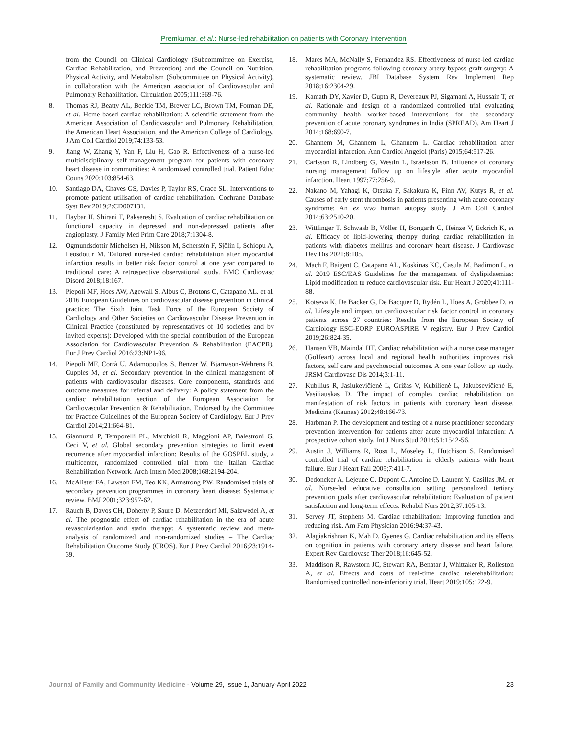Premkumar, et al.: Nurse-led rehabilitation on patients with Coronary Intervention
from the Council on Clinical Cardiology (Subcommittee on Exercise, Cardiac Rehabilitation, and Prevention) and the Council on Nutrition, Physical Activity, and Metabolism (Subcommittee on Physical Activity), in collaboration with the American association of Cardiovascular and Pulmonary Rehabilitation. Circulation 2005;111:369-76.
8. Thomas RJ, Beatty AL, Beckie TM, Brewer LC, Brown TM, Forman DE, et al. Home-based cardiac rehabilitation: A scientific statement from the American Association of Cardiovascular and Pulmonary Rehabilitation, the American Heart Association, and the American College of Cardiology. J Am Coll Cardiol 2019;74:133-53.
9. Jiang W, Zhang Y, Yan F, Liu H, Gao R. Effectiveness of a nurse-led multidisciplinary self-management program for patients with coronary heart disease in communities: A randomized controlled trial. Patient Educ Couns 2020;103:854-63.
10. Santiago DA, Chaves GS, Davies P, Taylor RS, Grace SL. Interventions to promote patient utilisation of cardiac rehabilitation. Cochrane Database Syst Rev 2019;2:CD007131.
11. Haybar H, Shirani T, Pakseresht S. Evaluation of cardiac rehabilitation on functional capacity in depressed and non-depressed patients after angioplasty. J Family Med Prim Care 2018;7:1304-8.
12. Ogmundsdottir Michelsen H, Nilsson M, Scherstén F, Sjölin I, Schiopu A, Leosdottir M. Tailored nurse-led cardiac rehabilitation after myocardial infarction results in better risk factor control at one year compared to traditional care: A retrospective observational study. BMC Cardiovasc Disord 2018;18:167.
13. Piepoli MF, Hoes AW, Agewall S, Albus C, Brotons C, Catapano AL. et al. 2016 European Guidelines on cardiovascular disease prevention in clinical practice: The Sixth Joint Task Force of the European Society of Cardiology and Other Societies on Cardiovascular Disease Prevention in Clinical Practice (constituted by representatives of 10 societies and by invited experts): Developed with the special contribution of the European Association for Cardiovascular Prevention & Rehabilitation (EACPR). Eur J Prev Cardiol 2016;23:NP1-96.
14. Piepoli MF, Corrà U, Adamopoulos S, Benzer W, Bjarnason-Wehrens B, Cupples M, et al. Secondary prevention in the clinical management of patients with cardiovascular diseases. Core components, standards and outcome measures for referral and delivery: A policy statement from the cardiac rehabilitation section of the European Association for Cardiovascular Prevention & Rehabilitation. Endorsed by the Committee for Practice Guidelines of the European Society of Cardiology. Eur J Prev Cardiol 2014;21:664-81.
15. Giannuzzi P, Temporelli PL, Marchioli R, Maggioni AP, Balestroni G, Ceci V, et al. Global secondary prevention strategies to limit event recurrence after myocardial infarction: Results of the GOSPEL study, a multicenter, randomized controlled trial from the Italian Cardiac Rehabilitation Network. Arch Intern Med 2008;168:2194-204.
16. McAlister FA, Lawson FM, Teo KK, Armstrong PW. Randomised trials of secondary prevention programmes in coronary heart disease: Systematic review. BMJ 2001;323:957-62.
17. Rauch B, Davos CH, Doherty P, Saure D, Metzendorf MI, Salzwedel A, et al. The prognostic effect of cardiac rehabilitation in the era of acute revascularisation and statin therapy: A systematic review and meta-analysis of randomized and non-randomized studies – The Cardiac Rehabilitation Outcome Study (CROS). Eur J Prev Cardiol 2016;23:1914-39.
18. Mares MA, McNally S, Fernandez RS. Effectiveness of nurse-led cardiac rehabilitation programs following coronary artery bypass graft surgery: A systematic review. JBI Database System Rev Implement Rep 2018;16:2304-29.
19. Kamath DY, Xavier D, Gupta R, Devereaux PJ, Sigamani A, Hussain T, et al. Rationale and design of a randomized controlled trial evaluating community health worker-based interventions for the secondary prevention of acute coronary syndromes in India (SPREAD). Am Heart J 2014;168:690-7.
20. Ghannem M, Ghannem L, Ghannem L. Cardiac rehabilitation after myocardial infarction. Ann Cardiol Angeiol (Paris) 2015;64:517-26.
21. Carlsson R, Lindberg G, Westin L, Israelsson B. Influence of coronary nursing management follow up on lifestyle after acute myocardial infarction. Heart 1997;77:256-9.
22. Nakano M, Yahagi K, Otsuka F, Sakakura K, Finn AV, Kutys R, et al. Causes of early stent thrombosis in patients presenting with acute coronary syndrome: An ex vivo human autopsy study. J Am Coll Cardiol 2014;63:2510-20.
23. Wittlinger T, Schwaab B, Völler H, Bongarth C, Heinze V, Eckrich K, et al. Efficacy of lipid-lowering therapy during cardiac rehabilitation in patients with diabetes mellitus and coronary heart disease. J Cardiovasc Dev Dis 2021;8:105.
24. Mach F, Baigent C, Catapano AL, Koskinas KC, Casula M, Badimon L, et al. 2019 ESC/EAS Guidelines for the management of dyslipidaemias: Lipid modification to reduce cardiovascular risk. Eur Heart J 2020;41:111-88.
25. Kotseva K, De Backer G, De Bacquer D, Rydén L, Hoes A, Grobbee D, et al. Lifestyle and impact on cardiovascular risk factor control in coronary patients across 27 countries: Results from the European Society of Cardiology ESC-EORP EUROASPIRE V registry. Eur J Prev Cardiol 2019;26:824-35.
26. Hansen VB, Maindal HT. Cardiac rehabilitation with a nurse case manager (GoHeart) across local and regional health authorities improves risk factors, self care and psychosocial outcomes. A one year follow up study. JRSM Cardiovasc Dis 2014;3:1-11.
27. Kubilius R, Jasiukevičienė L, Grižas V, Kubilienė L, Jakubsevičienė E, Vasiliauskas D. The impact of complex cardiac rehabilitation on manifestation of risk factors in patients with coronary heart disease. Medicina (Kaunas) 2012;48:166-73.
28. Harbman P. The development and testing of a nurse practitioner secondary prevention intervention for patients after acute myocardial infarction: A prospective cohort study. Int J Nurs Stud 2014;51:1542-56.
29. Austin J, Williams R, Ross L, Moseley L, Hutchison S. Randomised controlled trial of cardiac rehabilitation in elderly patients with heart failure. Eur J Heart Fail 2005;7:411-7.
30. Dedoncker A, Lejeune C, Dupont C, Antoine D, Laurent Y, Casillas JM, et al. Nurse-led educative consultation setting personalized tertiary prevention goals after cardiovascular rehabilitation: Evaluation of patient satisfaction and long-term effects. Rehabil Nurs 2012;37:105-13.
31. Servey JT, Stephens M. Cardiac rehabilitation: Improving function and reducing risk. Am Fam Physician 2016;94:37-43.
32. Alagiakrishnan K, Mah D, Gyenes G. Cardiac rehabilitation and its effects on cognition in patients with coronary artery disease and heart failure. Expert Rev Cardiovasc Ther 2018;16:645-52.
33. Maddison R, Rawstorn JC, Stewart RA, Benatar J, Whittaker R, Rolleston A, et al. Effects and costs of real-time cardiac telerehabilitation: Randomised controlled non-inferiority trial. Heart 2019;105:122-9.
Journal of Family and Community Medicine - Volume 29, Issue 1, January-April 2022
23